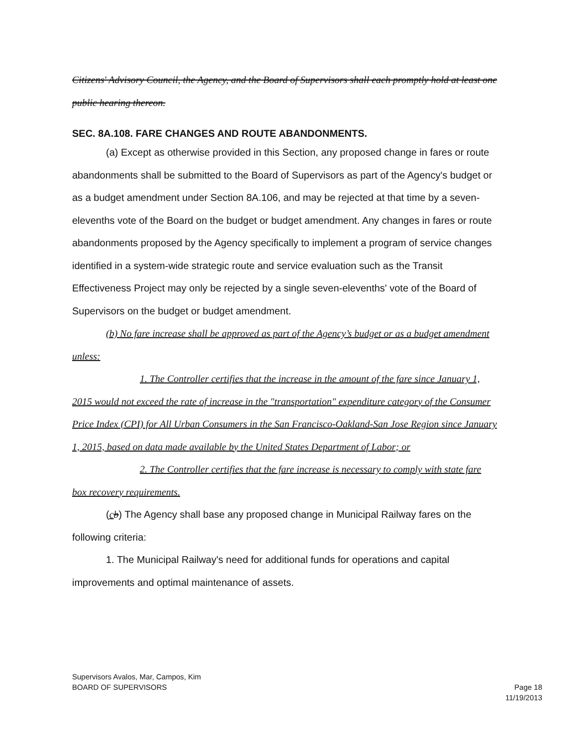Citizens' Advisory Council, the Agency, and the Board of Supervisors shall each promptly hold at least one public hearing thereon.
SEC. 8A.108. FARE CHANGES AND ROUTE ABANDONMENTS.
(a) Except as otherwise provided in this Section, any proposed change in fares or route abandonments shall be submitted to the Board of Supervisors as part of the Agency's budget or as a budget amendment under Section 8A.106, and may be rejected at that time by a seven-elevenths vote of the Board on the budget or budget amendment. Any changes in fares or route abandonments proposed by the Agency specifically to implement a program of service changes identified in a system-wide strategic route and service evaluation such as the Transit Effectiveness Project may only be rejected by a single seven-elevenths' vote of the Board of Supervisors on the budget or budget amendment.
(b) No fare increase shall be approved as part of the Agency’s budget or as a budget amendment unless:
1. The Controller certifies that the increase in the amount of the fare since January 1, 2015 would not exceed the rate of increase in the "transportation" expenditure category of the Consumer Price Index (CPI) for All Urban Consumers in the San Francisco-Oakland-San Jose Region since January 1, 2015, based on data made available by the United States Department of Labor; or
2. The Controller certifies that the fare increase is necessary to comply with state fare box recovery requirements.
(cb) The Agency shall base any proposed change in Municipal Railway fares on the following criteria:
1. The Municipal Railway's need for additional funds for operations and capital improvements and optimal maintenance of assets.
Supervisors Avalos, Mar, Campos, Kim
BOARD OF SUPERVISORS Page 18
11/19/2013